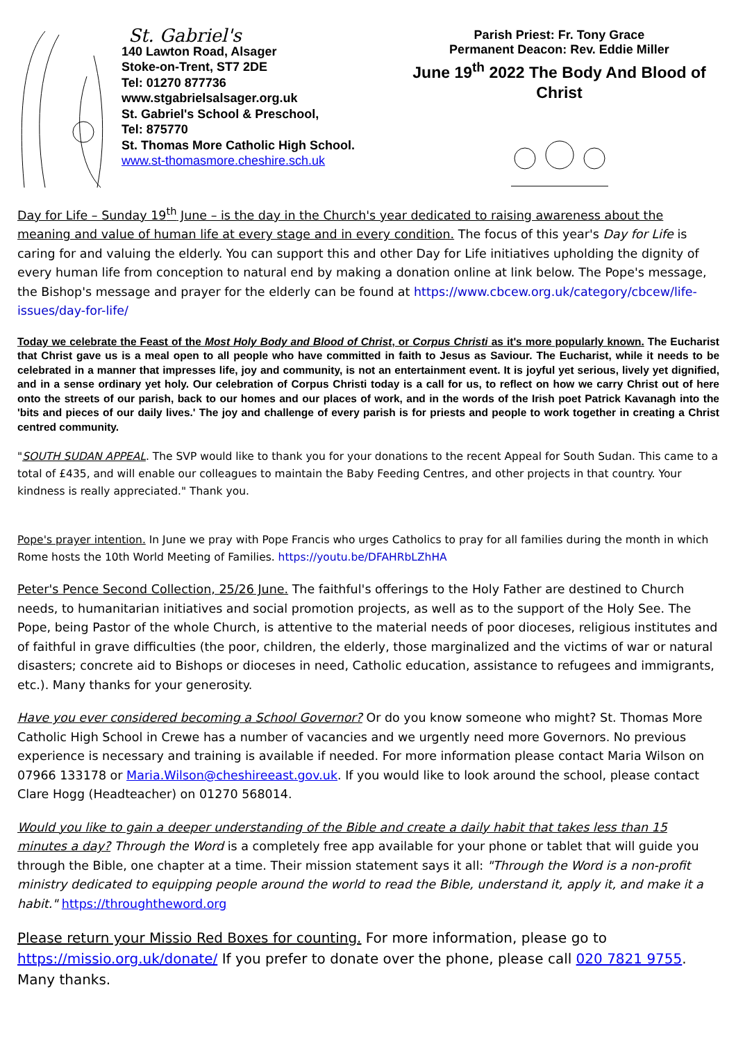St. Gabriel's
140 Lawton Road, Alsager
Stoke-on-Trent, ST7 2DE
Tel: 01270 877736
www.stgabrielsalsager.org.uk
St. Gabriel's School & Preschool,
Tel: 875770
St. Thomas More Catholic High School. www.st-thomasmore.cheshire.sch.uk
Parish Priest: Fr. Tony Grace
Permanent Deacon: Rev. Eddie Miller
June 19<sup>th</sup> 2022 The Body And Blood of Christ
Day for Life – Sunday 19<sup>th</sup> June – is the day in the Church's year dedicated to raising awareness about the meaning and value of human life at every stage and in every condition. The focus of this year's Day for Life is caring for and valuing the elderly. You can support this and other Day for Life initiatives upholding the dignity of every human life from conception to natural end by making a donation online at link below. The Pope's message, the Bishop's message and prayer for the elderly can be found at https://www.cbcew.org.uk/category/cbcew/life-issues/day-for-life/
Today we celebrate the Feast of the Most Holy Body and Blood of Christ, or Corpus Christi as it's more popularly known. The Eucharist that Christ gave us is a meal open to all people who have committed in faith to Jesus as Saviour. The Eucharist, while it needs to be celebrated in a manner that impresses life, joy and community, is not an entertainment event. It is joyful yet serious, lively yet dignified, and in a sense ordinary yet holy. Our celebration of Corpus Christi today is a call for us, to reflect on how we carry Christ out of here onto the streets of our parish, back to our homes and our places of work, and in the words of the Irish poet Patrick Kavanagh into the 'bits and pieces of our daily lives.' The joy and challenge of every parish is for priests and people to work together in creating a Christ centred community.
"SOUTH SUDAN APPEAL. The SVP would like to thank you for your donations to the recent Appeal for South Sudan. This came to a total of £435, and will enable our colleagues to maintain the Baby Feeding Centres, and other projects in that country. Your kindness is really appreciated." Thank you.
Pope's prayer intention. In June we pray with Pope Francis who urges Catholics to pray for all families during the month in which Rome hosts the 10th World Meeting of Families. https://youtu.be/DFAHRbLZhHA
Peter's Pence Second Collection, 25/26 June. The faithful's offerings to the Holy Father are destined to Church needs, to humanitarian initiatives and social promotion projects, as well as to the support of the Holy See. The Pope, being Pastor of the whole Church, is attentive to the material needs of poor dioceses, religious institutes and of faithful in grave difficulties (the poor, children, the elderly, those marginalized and the victims of war or natural disasters; concrete aid to Bishops or dioceses in need, Catholic education, assistance to refugees and immigrants, etc.). Many thanks for your generosity.
Have you ever considered becoming a School Governor? Or do you know someone who might? St. Thomas More Catholic High School in Crewe has a number of vacancies and we urgently need more Governors. No previous experience is necessary and training is available if needed. For more information please contact Maria Wilson on 07966 133178 or Maria.Wilson@cheshireeast.gov.uk. If you would like to look around the school, please contact Clare Hogg (Headteacher) on 01270 568014.
Would you like to gain a deeper understanding of the Bible and create a daily habit that takes less than 15 minutes a day? Through the Word is a completely free app available for your phone or tablet that will guide you through the Bible, one chapter at a time. Their mission statement says it all: "Through the Word is a non-profit ministry dedicated to equipping people around the world to read the Bible, understand it, apply it, and make it a habit." https://throughtheword.org
Please return your Missio Red Boxes for counting. For more information, please go to https://missio.org.uk/donate/ If you prefer to donate over the phone, please call 020 7821 9755. Many thanks.